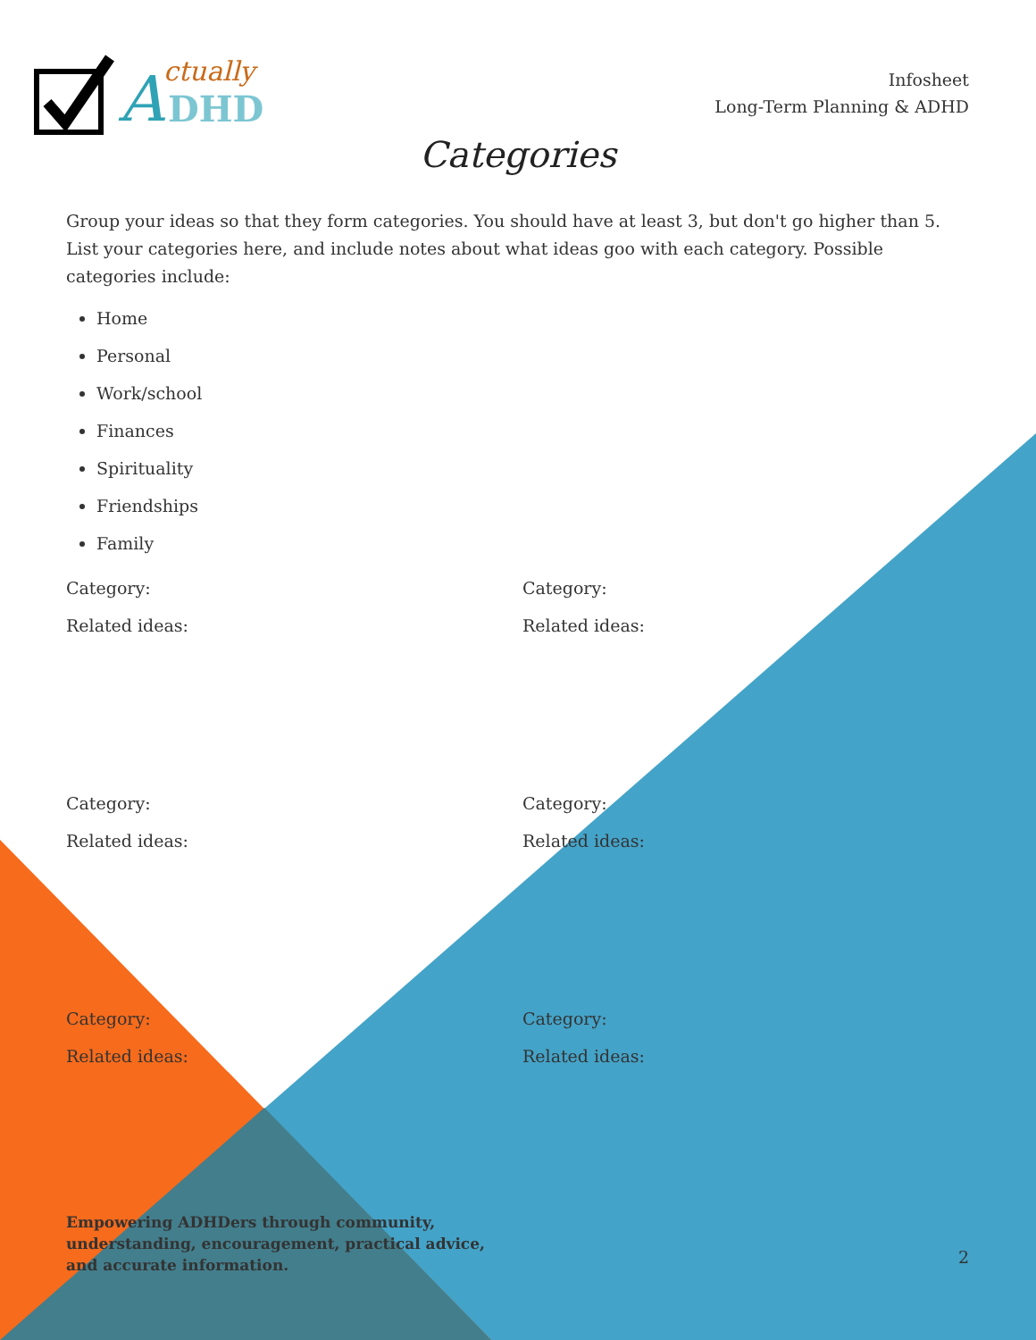A
ctually
DHD
Infosheet
Long-Term Planning & ADHD
Categories
Group your ideas so that they form categories. You should have at least 3, but don't go higher than 5. List your categories here, and include notes about what ideas goo with each category. Possible categories include:
Home
Personal
Work/school
Finances
Spirituality
Friendships
Family
Category:
Related ideas:
Category:
Related ideas:
Category:
Related ideas:
Category:
Related ideas:
Category:
Related ideas:
Category:
Related ideas:
Empowering ADHDers through community,
understanding, encouragement, practical advice,
and accurate information.
2